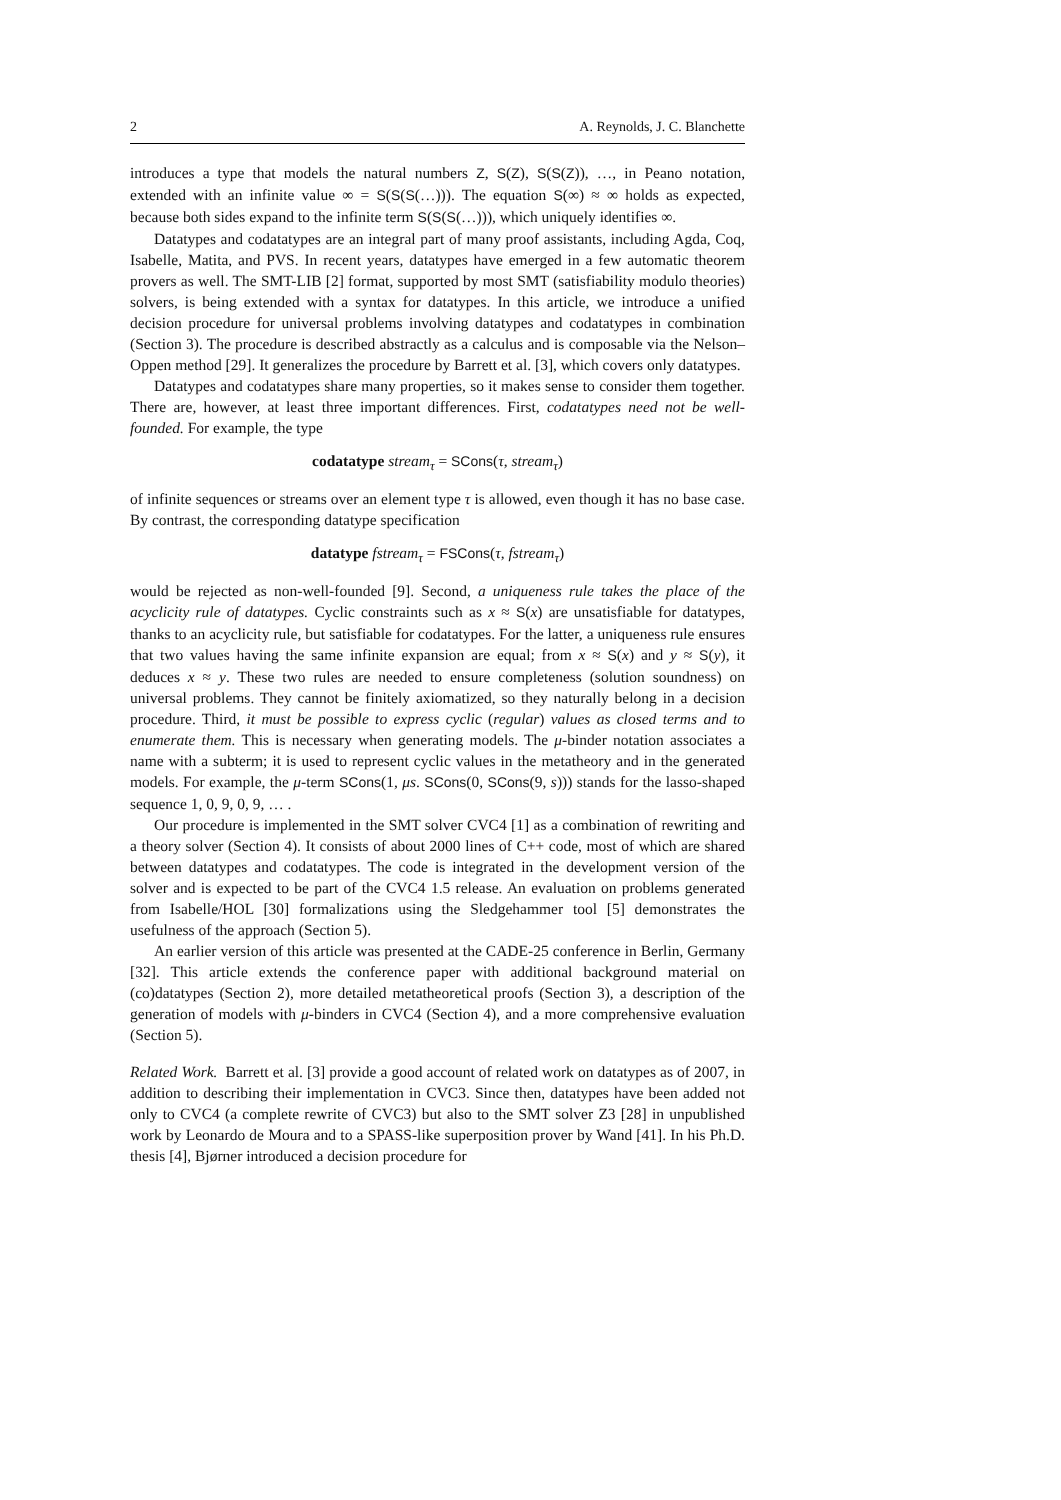2 A. Reynolds, J. C. Blanchette
introduces a type that models the natural numbers Z, S(Z), S(S(Z)), …, in Peano notation, extended with an infinite value ∞ = S(S(S(…))). The equation S(∞) ≈ ∞ holds as expected, because both sides expand to the infinite term S(S(S(…))), which uniquely identifies ∞.
Datatypes and codatatypes are an integral part of many proof assistants, including Agda, Coq, Isabelle, Matita, and PVS. In recent years, datatypes have emerged in a few automatic theorem provers as well. The SMT-LIB [2] format, supported by most SMT (satisfiability modulo theories) solvers, is being extended with a syntax for datatypes. In this article, we introduce a unified decision procedure for universal problems involving datatypes and codatatypes in combination (Section 3). The procedure is described abstractly as a calculus and is composable via the Nelson–Oppen method [29]. It generalizes the procedure by Barrett et al. [3], which covers only datatypes.
Datatypes and codatatypes share many properties, so it makes sense to consider them together. There are, however, at least three important differences. First, codatatypes need not be well-founded. For example, the type
codatatype stream<sub>τ</sub> = SCons(τ, stream<sub>τ</sub>)
of infinite sequences or streams over an element type τ is allowed, even though it has no base case. By contrast, the corresponding datatype specification
datatype fstream<sub>τ</sub> = FSCons(τ, fstream<sub>τ</sub>)
would be rejected as non-well-founded [9]. Second, a uniqueness rule takes the place of the acyclicity rule of datatypes. Cyclic constraints such as x ≈ S(x) are unsatisfiable for datatypes, thanks to an acyclicity rule, but satisfiable for codatatypes. For the latter, a uniqueness rule ensures that two values having the same infinite expansion are equal; from x ≈ S(x) and y ≈ S(y), it deduces x ≈ y. These two rules are needed to ensure completeness (solution soundness) on universal problems. They cannot be finitely axiomatized, so they naturally belong in a decision procedure. Third, it must be possible to express cyclic (regular) values as closed terms and to enumerate them. This is necessary when generating models. The μ-binder notation associates a name with a subterm; it is used to represent cyclic values in the metatheory and in the generated models. For example, the μ-term SCons(1, μs. SCons(0, SCons(9, s))) stands for the lasso-shaped sequence 1, 0, 9, 0, 9, … .
Our procedure is implemented in the SMT solver CVC4 [1] as a combination of rewriting and a theory solver (Section 4). It consists of about 2000 lines of C++ code, most of which are shared between datatypes and codatatypes. The code is integrated in the development version of the solver and is expected to be part of the CVC4 1.5 release. An evaluation on problems generated from Isabelle/HOL [30] formalizations using the Sledgehammer tool [5] demonstrates the usefulness of the approach (Section 5).
An earlier version of this article was presented at the CADE-25 conference in Berlin, Germany [32]. This article extends the conference paper with additional background material on (co)datatypes (Section 2), more detailed metatheoretical proofs (Section 3), a description of the generation of models with μ-binders in CVC4 (Section 4), and a more comprehensive evaluation (Section 5).
Related Work. Barrett et al. [3] provide a good account of related work on datatypes as of 2007, in addition to describing their implementation in CVC3. Since then, datatypes have been added not only to CVC4 (a complete rewrite of CVC3) but also to the SMT solver Z3 [28] in unpublished work by Leonardo de Moura and to a SPASS-like superposition prover by Wand [41]. In his Ph.D. thesis [4], Bjørner introduced a decision procedure for